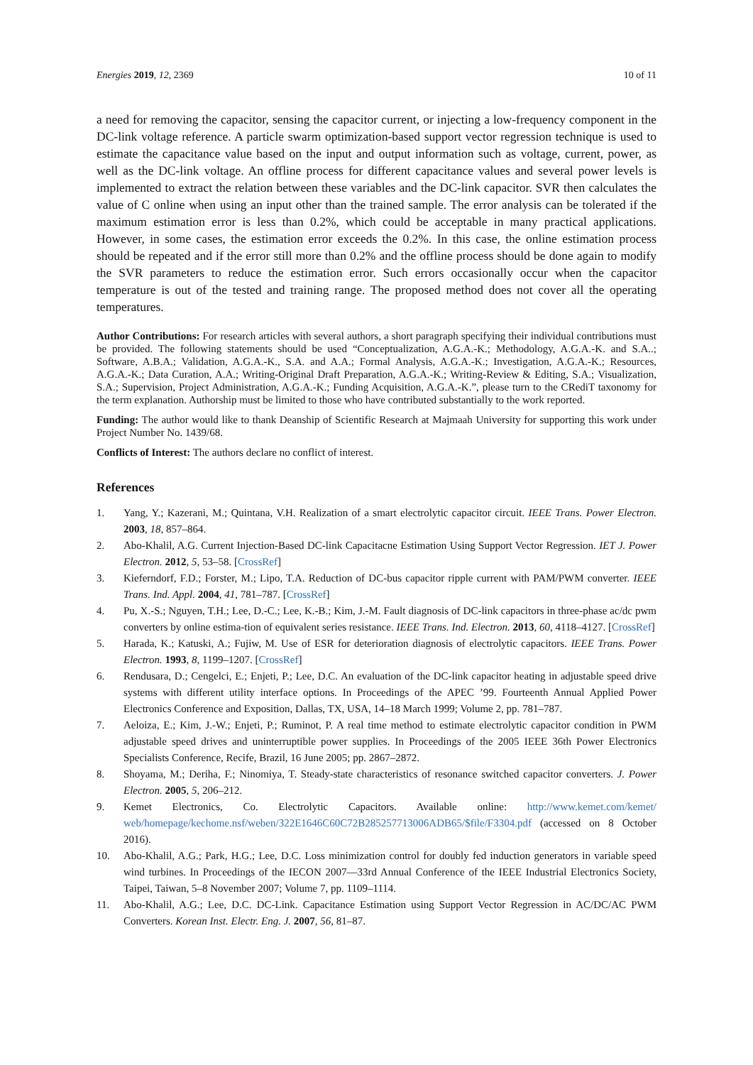Energies 2019, 12, 2369 10 of 11
a need for removing the capacitor, sensing the capacitor current, or injecting a low-frequency component in the DC-link voltage reference. A particle swarm optimization-based support vector regression technique is used to estimate the capacitance value based on the input and output information such as voltage, current, power, as well as the DC-link voltage. An offline process for different capacitance values and several power levels is implemented to extract the relation between these variables and the DC-link capacitor. SVR then calculates the value of C online when using an input other than the trained sample. The error analysis can be tolerated if the maximum estimation error is less than 0.2%, which could be acceptable in many practical applications. However, in some cases, the estimation error exceeds the 0.2%. In this case, the online estimation process should be repeated and if the error still more than 0.2% and the offline process should be done again to modify the SVR parameters to reduce the estimation error. Such errors occasionally occur when the capacitor temperature is out of the tested and training range. The proposed method does not cover all the operating temperatures.
Author Contributions: For research articles with several authors, a short paragraph specifying their individual contributions must be provided. The following statements should be used “Conceptualization, A.G.A.-K.; Methodology, A.G.A.-K. and S.A..; Software, A.B.A.; Validation, A.G.A.-K., S.A. and A.A.; Formal Analysis, A.G.A.-K.; Investigation, A.G.A.-K.; Resources, A.G.A.-K.; Data Curation, A.A.; Writing-Original Draft Preparation, A.G.A.-K.; Writing-Review & Editing, S.A.; Visualization, S.A.; Supervision, Project Administration, A.G.A.-K.; Funding Acquisition, A.G.A.-K.”, please turn to the CRediT taxonomy for the term explanation. Authorship must be limited to those who have contributed substantially to the work reported.
Funding: The author would like to thank Deanship of Scientific Research at Majmaah University for supporting this work under Project Number No. 1439/68.
Conflicts of Interest: The authors declare no conflict of interest.
References
1. Yang, Y.; Kazerani, M.; Quintana, V.H. Realization of a smart electrolytic capacitor circuit. IEEE Trans. Power Electron. 2003, 18, 857–864.
2. Abo-Khalil, A.G. Current Injection-Based DC-link Capacitacne Estimation Using Support Vector Regression. IET J. Power Electron. 2012, 5, 53–58. [CrossRef]
3. Kieferndorf, F.D.; Forster, M.; Lipo, T.A. Reduction of DC-bus capacitor ripple current with PAM/PWM converter. IEEE Trans. Ind. Appl. 2004, 41, 781–787. [CrossRef]
4. Pu, X.-S.; Nguyen, T.H.; Lee, D.-C.; Lee, K.-B.; Kim, J.-M. Fault diagnosis of DC-link capacitors in three-phase ac/dc pwm converters by online estima-tion of equivalent series resistance. IEEE Trans. Ind. Electron. 2013, 60, 4118–4127. [CrossRef]
5. Harada, K.; Katuski, A.; Fujiw, M. Use of ESR for deterioration diagnosis of electrolytic capacitors. IEEE Trans. Power Electron. 1993, 8, 1199–1207. [CrossRef]
6. Rendusara, D.; Cengelci, E.; Enjeti, P.; Lee, D.C. An evaluation of the DC-link capacitor heating in adjustable speed drive systems with different utility interface options. In Proceedings of the APEC ’99. Fourteenth Annual Applied Power Electronics Conference and Exposition, Dallas, TX, USA, 14–18 March 1999; Volume 2, pp. 781–787.
7. Aeloiza, E.; Kim, J.-W.; Enjeti, P.; Ruminot, P. A real time method to estimate electrolytic capacitor condition in PWM adjustable speed drives and uninterruptible power supplies. In Proceedings of the 2005 IEEE 36th Power Electronics Specialists Conference, Recife, Brazil, 16 June 2005; pp. 2867–2872.
8. Shoyama, M.; Deriha, F.; Ninomiya, T. Steady-state characteristics of resonance switched capacitor converters. J. Power Electron. 2005, 5, 206–212.
9. Kemet Electronics, Co. Electrolytic Capacitors. Available online: http://www.kemet.com/kemet/ web/homepage/kechome.nsf/weben/322E1646C60C72B285257713006ADB65/$file/F3304.pdf (accessed on 8 October 2016).
10. Abo-Khalil, A.G.; Park, H.G.; Lee, D.C. Loss minimization control for doubly fed induction generators in variable speed wind turbines. In Proceedings of the IECON 2007—33rd Annual Conference of the IEEE Industrial Electronics Society, Taipei, Taiwan, 5–8 November 2007; Volume 7, pp. 1109–1114.
11. Abo-Khalil, A.G.; Lee, D.C. DC-Link. Capacitance Estimation using Support Vector Regression in AC/DC/AC PWM Converters. Korean Inst. Electr. Eng. J. 2007, 56, 81–87.